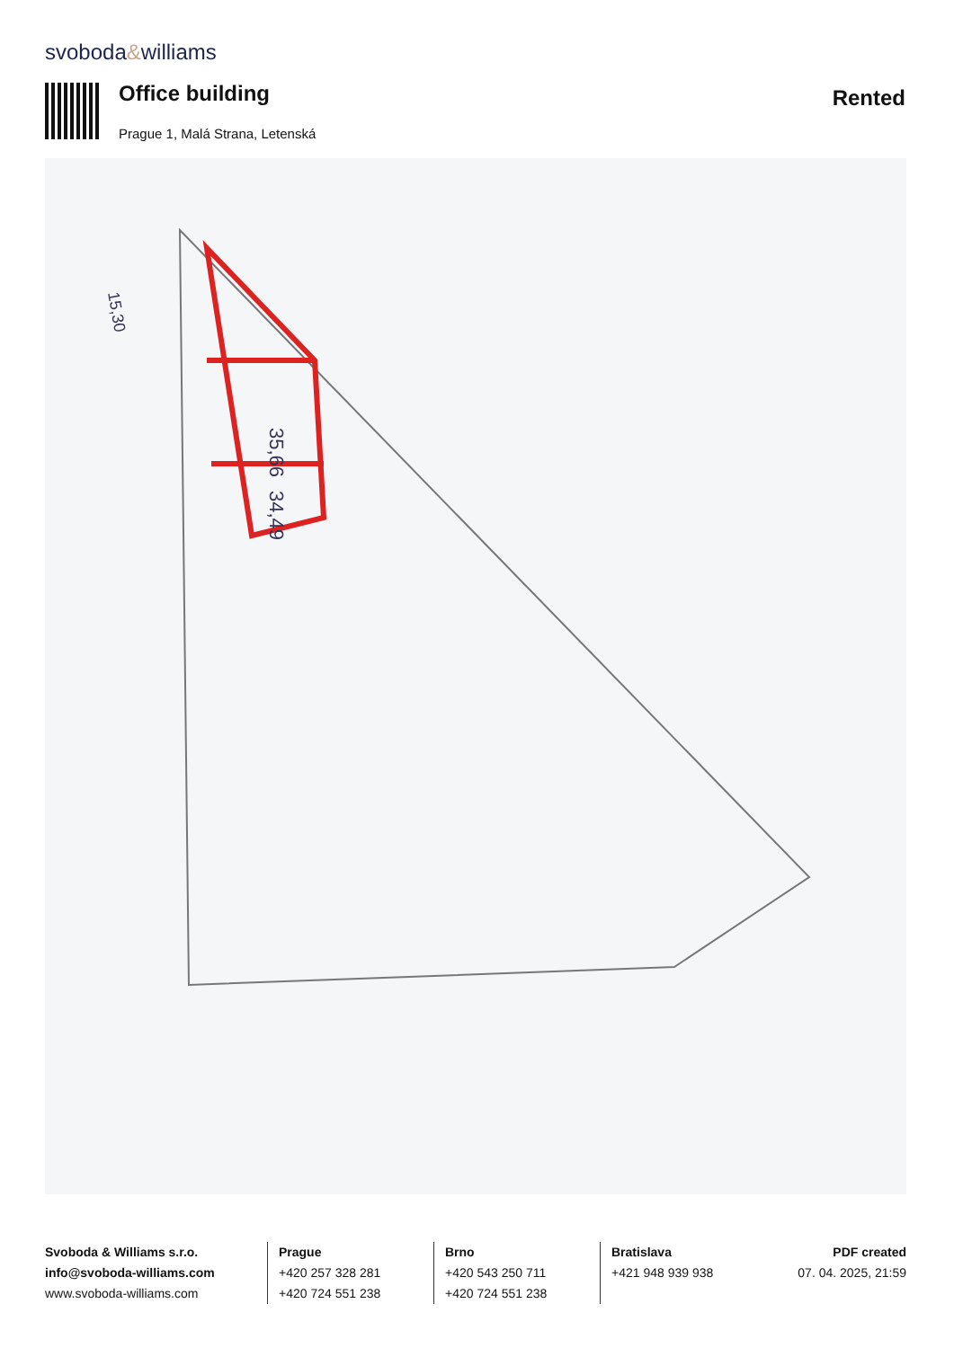svoboda&williams
Office building
Prague 1, Malá Strana, Letenská
Rented
35,66
34,49
15,30
Svoboda & Williams s.r.o.
info@svoboda-williams.com
www.svoboda-williams.com
Prague
+420 257 328 281
+420 724 551 238
Brno
+420 543 250 711
+420 724 551 238
Bratislava
+421 948 939 938
PDF created
07. 04. 2025, 21:59